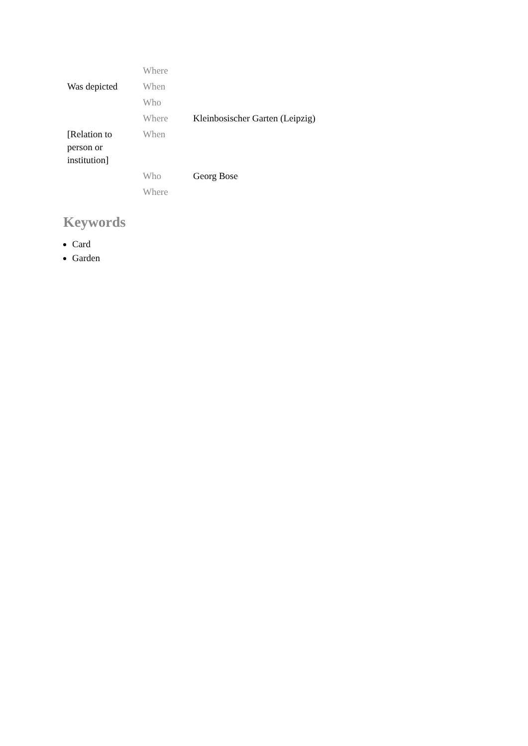| | Where | |
| Was depicted | When | |
| | Who | |
| | Where | Kleinbosischer Garten (Leipzig) |
| [Relation to person or institution] | When | |
| | Who | Georg Bose |
| | Where | |
Keywords
Card
Garden